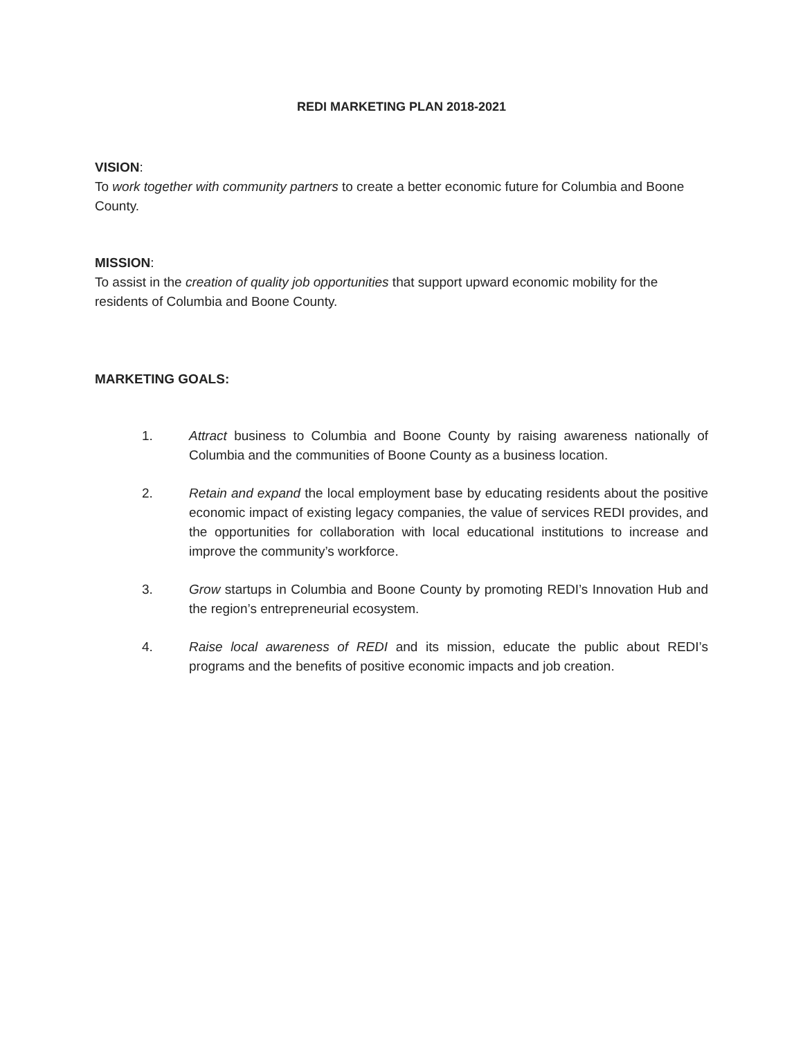REDI MARKETING PLAN 2018-2021
VISION:
To work together with community partners to create a better economic future for Columbia and Boone County.
MISSION:
To assist in the creation of quality job opportunities that support upward economic mobility for the residents of Columbia and Boone County.
MARKETING GOALS:
1. Attract business to Columbia and Boone County by raising awareness nationally of Columbia and the communities of Boone County as a business location.
2. Retain and expand the local employment base by educating residents about the positive economic impact of existing legacy companies, the value of services REDI provides, and the opportunities for collaboration with local educational institutions to increase and improve the community’s workforce.
3. Grow startups in Columbia and Boone County by promoting REDI’s Innovation Hub and the region’s entrepreneurial ecosystem.
4. Raise local awareness of REDI and its mission, educate the public about REDI’s programs and the benefits of positive economic impacts and job creation.